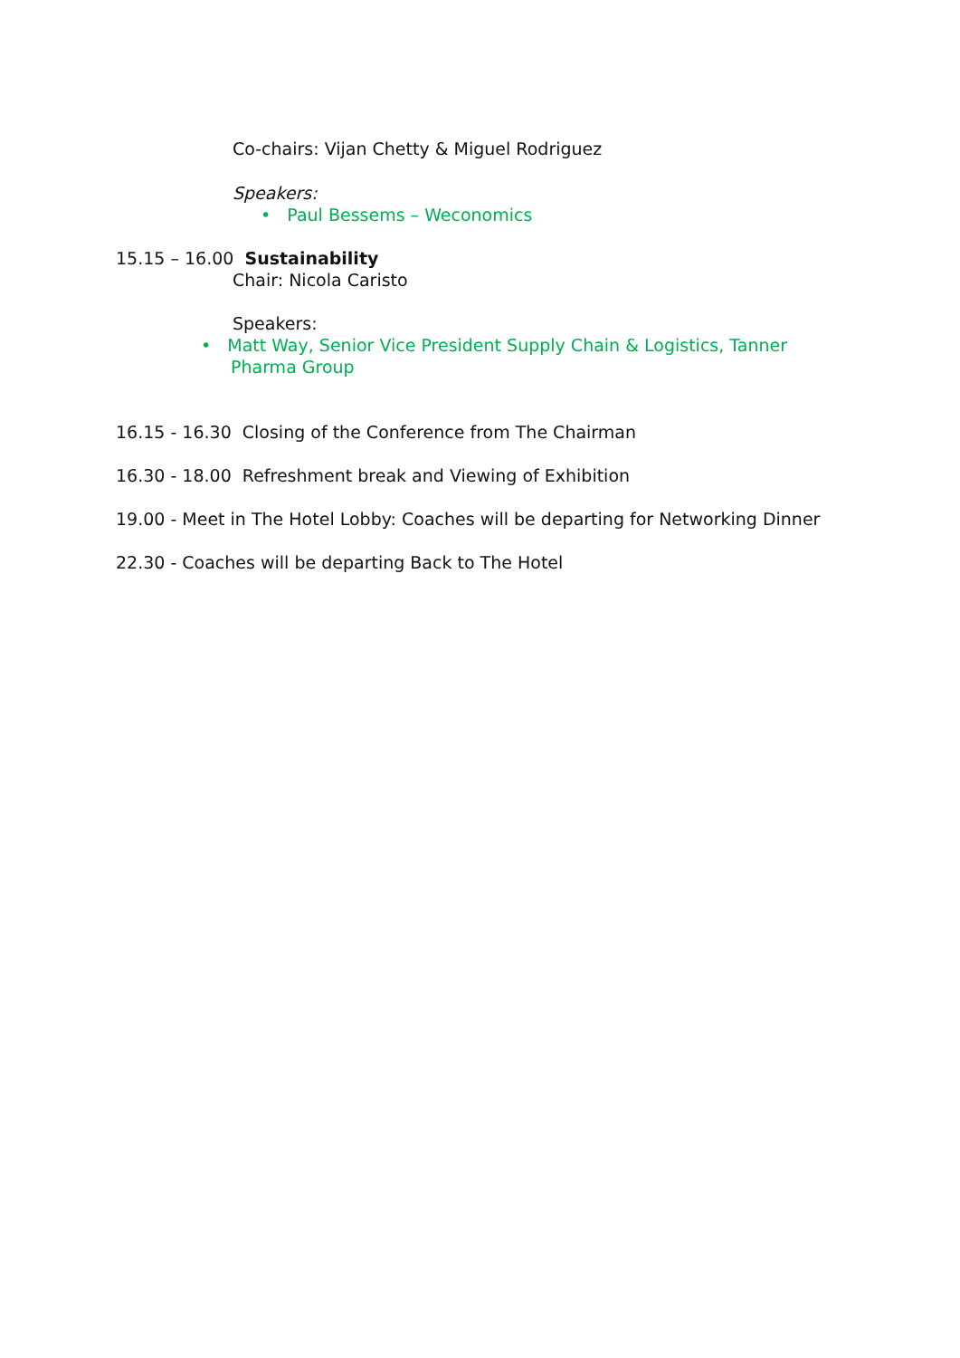Co-chairs: Vijan Chetty & Miguel Rodriguez
Speakers:
• Paul Bessems – Weconomics
15.15 – 16.00 Sustainability
Chair: Nicola Caristo
Speakers:
• Matt Way, Senior Vice President Supply Chain & Logistics, Tanner
Pharma Group
16.15 - 16.30 Closing of the Conference from The Chairman
16.30 - 18.00 Refreshment break and Viewing of Exhibition
19.00 - Meet in The Hotel Lobby: Coaches will be departing for Networking Dinner
22.30 - Coaches will be departing Back to The Hotel